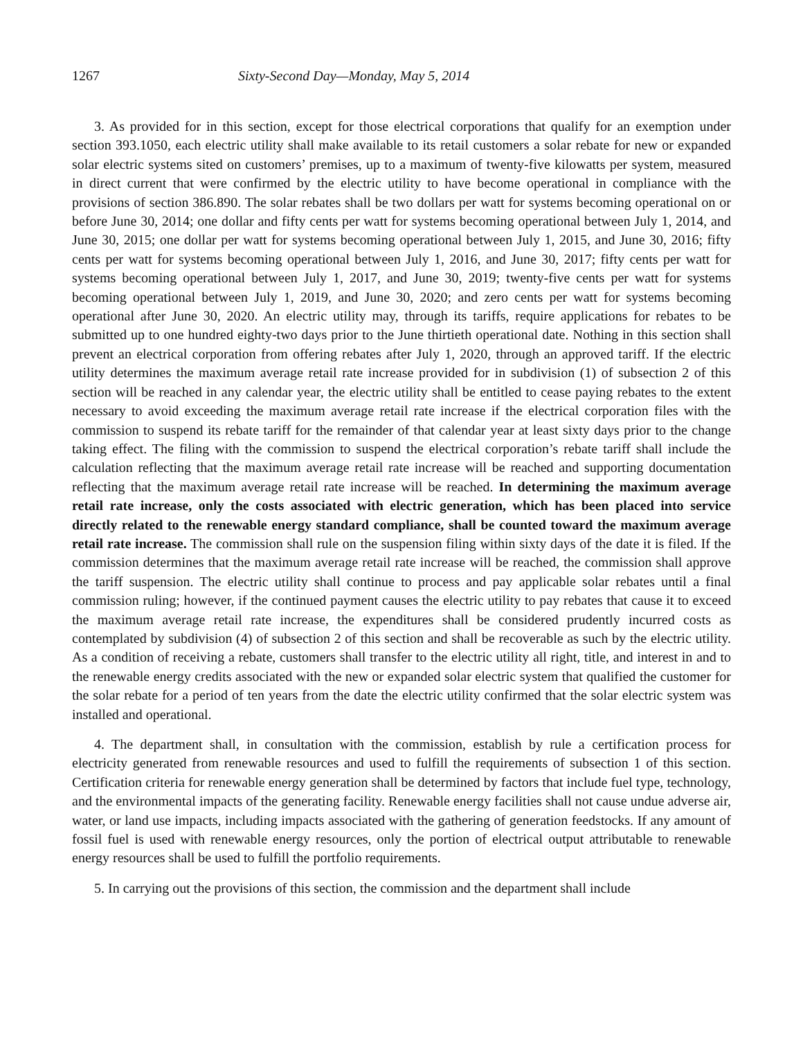1267 Sixty-Second Day—Monday, May 5, 2014
3. As provided for in this section, except for those electrical corporations that qualify for an exemption under section 393.1050, each electric utility shall make available to its retail customers a solar rebate for new or expanded solar electric systems sited on customers’ premises, up to a maximum of twenty-five kilowatts per system, measured in direct current that were confirmed by the electric utility to have become operational in compliance with the provisions of section 386.890. The solar rebates shall be two dollars per watt for systems becoming operational on or before June 30, 2014; one dollar and fifty cents per watt for systems becoming operational between July 1, 2014, and June 30, 2015; one dollar per watt for systems becoming operational between July 1, 2015, and June 30, 2016; fifty cents per watt for systems becoming operational between July 1, 2016, and June 30, 2017; fifty cents per watt for systems becoming operational between July 1, 2017, and June 30, 2019; twenty-five cents per watt for systems becoming operational between July 1, 2019, and June 30, 2020; and zero cents per watt for systems becoming operational after June 30, 2020. An electric utility may, through its tariffs, require applications for rebates to be submitted up to one hundred eighty-two days prior to the June thirtieth operational date. Nothing in this section shall prevent an electrical corporation from offering rebates after July 1, 2020, through an approved tariff. If the electric utility determines the maximum average retail rate increase provided for in subdivision (1) of subsection 2 of this section will be reached in any calendar year, the electric utility shall be entitled to cease paying rebates to the extent necessary to avoid exceeding the maximum average retail rate increase if the electrical corporation files with the commission to suspend its rebate tariff for the remainder of that calendar year at least sixty days prior to the change taking effect. The filing with the commission to suspend the electrical corporation’s rebate tariff shall include the calculation reflecting that the maximum average retail rate increase will be reached and supporting documentation reflecting that the maximum average retail rate increase will be reached. In determining the maximum average retail rate increase, only the costs associated with electric generation, which has been placed into service directly related to the renewable energy standard compliance, shall be counted toward the maximum average retail rate increase. The commission shall rule on the suspension filing within sixty days of the date it is filed. If the commission determines that the maximum average retail rate increase will be reached, the commission shall approve the tariff suspension. The electric utility shall continue to process and pay applicable solar rebates until a final commission ruling; however, if the continued payment causes the electric utility to pay rebates that cause it to exceed the maximum average retail rate increase, the expenditures shall be considered prudently incurred costs as contemplated by subdivision (4) of subsection 2 of this section and shall be recoverable as such by the electric utility. As a condition of receiving a rebate, customers shall transfer to the electric utility all right, title, and interest in and to the renewable energy credits associated with the new or expanded solar electric system that qualified the customer for the solar rebate for a period of ten years from the date the electric utility confirmed that the solar electric system was installed and operational.
4. The department shall, in consultation with the commission, establish by rule a certification process for electricity generated from renewable resources and used to fulfill the requirements of subsection 1 of this section. Certification criteria for renewable energy generation shall be determined by factors that include fuel type, technology, and the environmental impacts of the generating facility. Renewable energy facilities shall not cause undue adverse air, water, or land use impacts, including impacts associated with the gathering of generation feedstocks. If any amount of fossil fuel is used with renewable energy resources, only the portion of electrical output attributable to renewable energy resources shall be used to fulfill the portfolio requirements.
5. In carrying out the provisions of this section, the commission and the department shall include